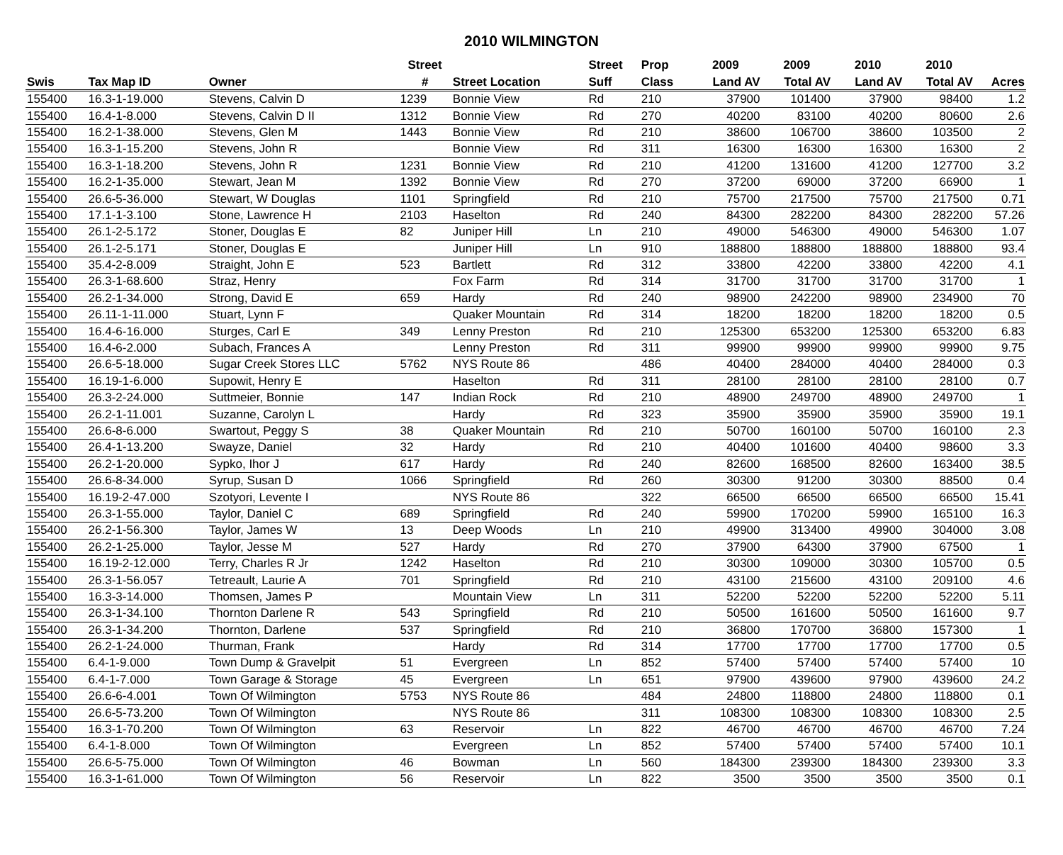2010 WILMINGTON
| | | | Street | | Street | Prop | 2009 | 2009 | 2010 | 2010 | |
| --- | --- | --- | --- | --- | --- | --- | --- | --- | --- | --- | --- |
| Swis | Tax Map ID | Owner | # | Street Location | Suff | Class | Land AV | Total AV | Land AV | Total AV | Acres |
| 155400 | 16.3-1-19.000 | Stevens, Calvin D | 1239 | Bonnie View | Rd | 210 | 37900 | 101400 | 37900 | 98400 | 1.2 |
| 155400 | 16.4-1-8.000 | Stevens, Calvin D II | 1312 | Bonnie View | Rd | 270 | 40200 | 83100 | 40200 | 80600 | 2.6 |
| 155400 | 16.2-1-38.000 | Stevens, Glen M | 1443 | Bonnie View | Rd | 210 | 38600 | 106700 | 38600 | 103500 | 2 |
| 155400 | 16.3-1-15.200 | Stevens, John R | | Bonnie View | Rd | 311 | 16300 | 16300 | 16300 | 16300 | 2 |
| 155400 | 16.3-1-18.200 | Stevens, John R | 1231 | Bonnie View | Rd | 210 | 41200 | 131600 | 41200 | 127700 | 3.2 |
| 155400 | 16.2-1-35.000 | Stewart, Jean M | 1392 | Bonnie View | Rd | 270 | 37200 | 69000 | 37200 | 66900 | 1 |
| 155400 | 26.6-5-36.000 | Stewart, W Douglas | 1101 | Springfield | Rd | 210 | 75700 | 217500 | 75700 | 217500 | 0.71 |
| 155400 | 17.1-1-3.100 | Stone, Lawrence H | 2103 | Haselton | Rd | 240 | 84300 | 282200 | 84300 | 282200 | 57.26 |
| 155400 | 26.1-2-5.172 | Stoner, Douglas E | 82 | Juniper Hill | Ln | 210 | 49000 | 546300 | 49000 | 546300 | 1.07 |
| 155400 | 26.1-2-5.171 | Stoner, Douglas E | | Juniper Hill | Ln | 910 | 188800 | 188800 | 188800 | 188800 | 93.4 |
| 155400 | 35.4-2-8.009 | Straight, John E | 523 | Bartlett | Rd | 312 | 33800 | 42200 | 33800 | 42200 | 4.1 |
| 155400 | 26.3-1-68.600 | Straz, Henry | | Fox Farm | Rd | 314 | 31700 | 31700 | 31700 | 31700 | 1 |
| 155400 | 26.2-1-34.000 | Strong, David E | 659 | Hardy | Rd | 240 | 98900 | 242200 | 98900 | 234900 | 70 |
| 155400 | 26.11-1-11.000 | Stuart, Lynn F | | Quaker Mountain | Rd | 314 | 18200 | 18200 | 18200 | 18200 | 0.5 |
| 155400 | 16.4-6-16.000 | Sturges, Carl E | 349 | Lenny Preston | Rd | 210 | 125300 | 653200 | 125300 | 653200 | 6.83 |
| 155400 | 16.4-6-2.000 | Subach, Frances A | | Lenny Preston | Rd | 311 | 99900 | 99900 | 99900 | 99900 | 9.75 |
| 155400 | 26.6-5-18.000 | Sugar Creek Stores LLC | 5762 | NYS Route 86 | | 486 | 40400 | 284000 | 40400 | 284000 | 0.3 |
| 155400 | 16.19-1-6.000 | Supowit, Henry E | | Haselton | Rd | 311 | 28100 | 28100 | 28100 | 28100 | 0.7 |
| 155400 | 26.3-2-24.000 | Suttmeier, Bonnie | 147 | Indian Rock | Rd | 210 | 48900 | 249700 | 48900 | 249700 | 1 |
| 155400 | 26.2-1-11.001 | Suzanne, Carolyn L | | Hardy | Rd | 323 | 35900 | 35900 | 35900 | 35900 | 19.1 |
| 155400 | 26.6-8-6.000 | Swartout, Peggy S | 38 | Quaker Mountain | Rd | 210 | 50700 | 160100 | 50700 | 160100 | 2.3 |
| 155400 | 26.4-1-13.200 | Swayze, Daniel | 32 | Hardy | Rd | 210 | 40400 | 101600 | 40400 | 98600 | 3.3 |
| 155400 | 26.2-1-20.000 | Sypko, Ihor J | 617 | Hardy | Rd | 240 | 82600 | 168500 | 82600 | 163400 | 38.5 |
| 155400 | 26.6-8-34.000 | Syrup, Susan D | 1066 | Springfield | Rd | 260 | 30300 | 91200 | 30300 | 88500 | 0.4 |
| 155400 | 16.19-2-47.000 | Szotyori, Levente I | | NYS Route 86 | | 322 | 66500 | 66500 | 66500 | 66500 | 15.41 |
| 155400 | 26.3-1-55.000 | Taylor, Daniel C | 689 | Springfield | Rd | 240 | 59900 | 170200 | 59900 | 165100 | 16.3 |
| 155400 | 26.2-1-56.300 | Taylor, James W | 13 | Deep Woods | Ln | 210 | 49900 | 313400 | 49900 | 304000 | 3.08 |
| 155400 | 26.2-1-25.000 | Taylor, Jesse M | 527 | Hardy | Rd | 270 | 37900 | 64300 | 37900 | 67500 | 1 |
| 155400 | 16.19-2-12.000 | Terry, Charles R Jr | 1242 | Haselton | Rd | 210 | 30300 | 109000 | 30300 | 105700 | 0.5 |
| 155400 | 26.3-1-56.057 | Tetreault, Laurie A | 701 | Springfield | Rd | 210 | 43100 | 215600 | 43100 | 209100 | 4.6 |
| 155400 | 16.3-3-14.000 | Thomsen, James P | | Mountain View | Ln | 311 | 52200 | 52200 | 52200 | 52200 | 5.11 |
| 155400 | 26.3-1-34.100 | Thornton Darlene R | 543 | Springfield | Rd | 210 | 50500 | 161600 | 50500 | 161600 | 9.7 |
| 155400 | 26.3-1-34.200 | Thornton, Darlene | 537 | Springfield | Rd | 210 | 36800 | 170700 | 36800 | 157300 | 1 |
| 155400 | 26.2-1-24.000 | Thurman, Frank | | Hardy | Rd | 314 | 17700 | 17700 | 17700 | 17700 | 0.5 |
| 155400 | 6.4-1-9.000 | Town Dump & Gravelpit | 51 | Evergreen | Ln | 852 | 57400 | 57400 | 57400 | 57400 | 10 |
| 155400 | 6.4-1-7.000 | Town Garage & Storage | 45 | Evergreen | Ln | 651 | 97900 | 439600 | 97900 | 439600 | 24.2 |
| 155400 | 26.6-6-4.001 | Town Of Wilmington | 5753 | NYS Route 86 | | 484 | 24800 | 118800 | 24800 | 118800 | 0.1 |
| 155400 | 26.6-5-73.200 | Town Of Wilmington | | NYS Route 86 | | 311 | 108300 | 108300 | 108300 | 108300 | 2.5 |
| 155400 | 16.3-1-70.200 | Town Of Wilmington | 63 | Reservoir | Ln | 822 | 46700 | 46700 | 46700 | 46700 | 7.24 |
| 155400 | 6.4-1-8.000 | Town Of Wilmington | | Evergreen | Ln | 852 | 57400 | 57400 | 57400 | 57400 | 10.1 |
| 155400 | 26.6-5-75.000 | Town Of Wilmington | 46 | Bowman | Ln | 560 | 184300 | 239300 | 184300 | 239300 | 3.3 |
| 155400 | 16.3-1-61.000 | Town Of Wilmington | 56 | Reservoir | Ln | 822 | 3500 | 3500 | 3500 | 3500 | 0.1 |